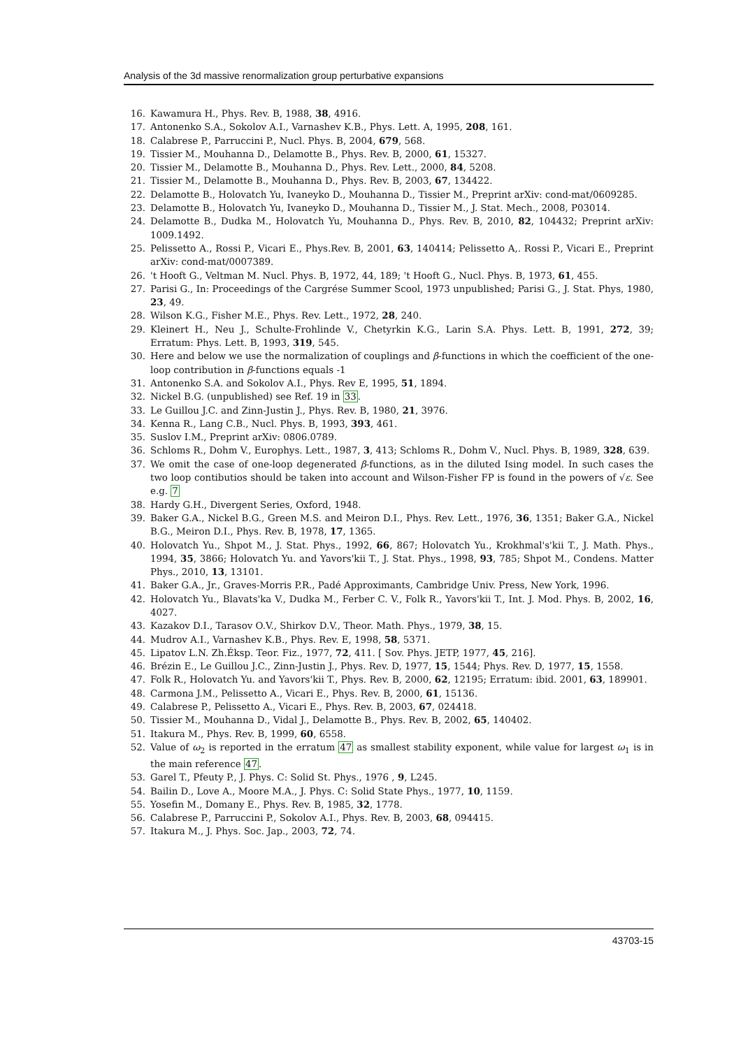Analysis of the 3d massive renormalization group perturbative expansions
16. Kawamura H., Phys. Rev. B, 1988, 38, 4916.
17. Antonenko S.A., Sokolov A.I., Varnashev K.B., Phys. Lett. A, 1995, 208, 161.
18. Calabrese P., Parruccini P., Nucl. Phys. B, 2004, 679, 568.
19. Tissier M., Mouhanna D., Delamotte B., Phys. Rev. B, 2000, 61, 15327.
20. Tissier M., Delamotte B., Mouhanna D., Phys. Rev. Lett., 2000, 84, 5208.
21. Tissier M., Delamotte B., Mouhanna D., Phys. Rev. B, 2003, 67, 134422.
22. Delamotte B., Holovatch Yu, Ivaneyko D., Mouhanna D., Tissier M., Preprint arXiv: cond-mat/0609285.
23. Delamotte B., Holovatch Yu, Ivaneyko D., Mouhanna D., Tissier M., J. Stat. Mech., 2008, P03014.
24. Delamotte B., Dudka M., Holovatch Yu, Mouhanna D., Phys. Rev. B, 2010, 82, 104432; Preprint arXiv: 1009.1492.
25. Pelissetto A., Rossi P., Vicari E., Phys.Rev. B, 2001, 63, 140414; Pelissetto A,. Rossi P., Vicari E., Preprint arXiv: cond-mat/0007389.
26. 't Hooft G., Veltman M. Nucl. Phys. B, 1972, 44, 189; 't Hooft G., Nucl. Phys. B, 1973, 61, 455.
27. Parisi G., In: Proceedings of the Cargrése Summer Scool, 1973 unpublished; Parisi G., J. Stat. Phys, 1980, 23, 49.
28. Wilson K.G., Fisher M.E., Phys. Rev. Lett., 1972, 28, 240.
29. Kleinert H., Neu J., Schulte-Frohlinde V., Chetyrkin K.G., Larin S.A. Phys. Lett. B, 1991, 272, 39; Erratum: Phys. Lett. B, 1993, 319, 545.
30. Here and below we use the normalization of couplings and β-functions in which the coefficient of the one-loop contribution in β-functions equals -1
31. Antonenko S.A. and Sokolov A.I., Phys. Rev E, 1995, 51, 1894.
32. Nickel B.G. (unpublished) see Ref. 19 in 33.
33. Le Guillou J.C. and Zinn-Justin J., Phys. Rev. B, 1980, 21, 3976.
34. Kenna R., Lang C.B., Nucl. Phys. B, 1993, 393, 461.
35. Suslov I.M., Preprint arXiv: 0806.0789.
36. Schloms R., Dohm V., Europhys. Lett., 1987, 3, 413; Schloms R., Dohm V., Nucl. Phys. B, 1989, 328, 639.
37. We omit the case of one-loop degenerated β-functions, as in the diluted Ising model. In such cases the two loop contibutios should be taken into account and Wilson-Fisher FP is found in the powers of √ε. See e.g. 7
38. Hardy G.H., Divergent Series, Oxford, 1948.
39. Baker G.A., Nickel B.G., Green M.S. and Meiron D.I., Phys. Rev. Lett., 1976, 36, 1351; Baker G.A., Nickel B.G., Meiron D.I., Phys. Rev. B, 1978, 17, 1365.
40. Holovatch Yu., Shpot M., J. Stat. Phys., 1992, 66, 867; Holovatch Yu., Krokhmal's'kii T., J. Math. Phys., 1994, 35, 3866; Holovatch Yu. and Yavors'kii T., J. Stat. Phys., 1998, 93, 785; Shpot M., Condens. Matter Phys., 2010, 13, 13101.
41. Baker G.A., Jr., Graves-Morris P.R., Padé Approximants, Cambridge Univ. Press, New York, 1996.
42. Holovatch Yu., Blavats'ka V., Dudka M., Ferber C. V., Folk R., Yavors'kii T., Int. J. Mod. Phys. B, 2002, 16, 4027.
43. Kazakov D.I., Tarasov O.V., Shirkov D.V., Theor. Math. Phys., 1979, 38, 15.
44. Mudrov A.I., Varnashev K.B., Phys. Rev. E, 1998, 58, 5371.
45. Lipatov L.N. Zh.Éksp. Teor. Fiz., 1977, 72, 411. [ Sov. Phys. JETP, 1977, 45, 216].
46. Brézin E., Le Guillou J.C., Zinn-Justin J., Phys. Rev. D, 1977, 15, 1544; Phys. Rev. D, 1977, 15, 1558.
47. Folk R., Holovatch Yu. and Yavors'kii T., Phys. Rev. B, 2000, 62, 12195; Erratum: ibid. 2001, 63, 189901.
48. Carmona J.M., Pelissetto A., Vicari E., Phys. Rev. B, 2000, 61, 15136.
49. Calabrese P., Pelissetto A., Vicari E., Phys. Rev. B, 2003, 67, 024418.
50. Tissier M., Mouhanna D., Vidal J., Delamotte B., Phys. Rev. B, 2002, 65, 140402.
51. Itakura M., Phys. Rev. B, 1999, 60, 6558.
52. Value of ω<sub>2</sub> is reported in the erratum 47 as smallest stability exponent, while value for largest ω<sub>1</sub> is in the main reference 47.
53. Garel T., Pfeuty P., J. Phys. C: Solid St. Phys., 1976 , 9, L245.
54. Bailin D., Love A., Moore M.A., J. Phys. C: Solid State Phys., 1977, 10, 1159.
55. Yosefin M., Domany E., Phys. Rev. B, 1985, 32, 1778.
56. Calabrese P., Parruccini P., Sokolov A.I., Phys. Rev. B, 2003, 68, 094415.
57. Itakura M., J. Phys. Soc. Jap., 2003, 72, 74.
43703-15